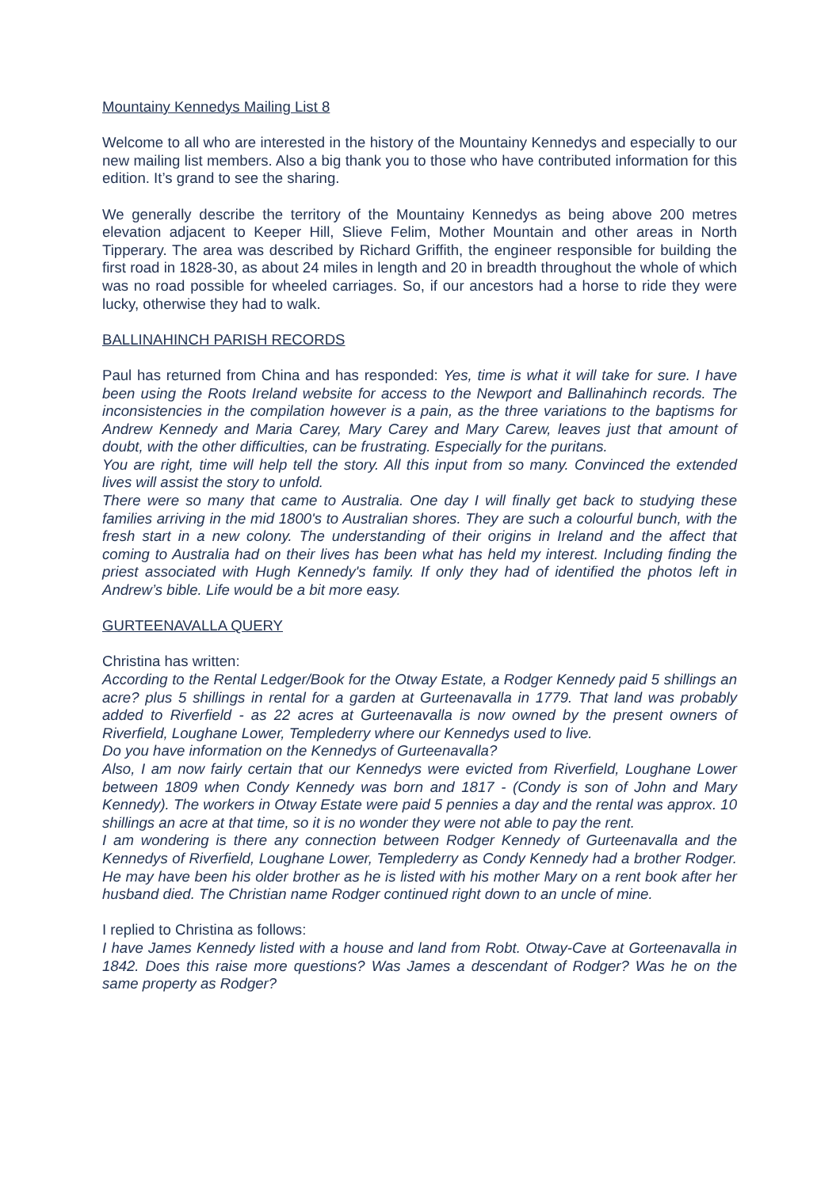Mountainy Kennedys Mailing List 8
Welcome to all who are interested in the history of the Mountainy Kennedys and especially to our new mailing list members. Also a big thank you to those who have contributed information for this edition. It’s grand to see the sharing.
We generally describe the territory of the Mountainy Kennedys as being above 200 metres elevation adjacent to Keeper Hill, Slieve Felim, Mother Mountain and other areas in North Tipperary. The area was described by Richard Griffith, the engineer responsible for building the first road in 1828-30, as about 24 miles in length and 20 in breadth throughout the whole of which was no road possible for wheeled carriages. So, if our ancestors had a horse to ride they were lucky, otherwise they had to walk.
BALLINAHINCH PARISH RECORDS
Paul has returned from China and has responded: Yes, time is what it will take for sure. I have been using the Roots Ireland website for access to the Newport and Ballinahinch records. The inconsistencies in the compilation however is a pain, as the three variations to the baptisms for Andrew Kennedy and Maria Carey, Mary Carey and Mary Carew, leaves just that amount of doubt, with the other difficulties, can be frustrating. Especially for the puritans.
You are right, time will help tell the story. All this input from so many. Convinced the extended lives will assist the story to unfold.
There were so many that came to Australia. One day I will finally get back to studying these families arriving in the mid 1800's to Australian shores. They are such a colourful bunch, with the fresh start in a new colony. The understanding of their origins in Ireland and the affect that coming to Australia had on their lives has been what has held my interest. Including finding the priest associated with Hugh Kennedy's family. If only they had of identified the photos left in Andrew’s bible. Life would be a bit more easy.
GURTEENAVALLA QUERY
Christina has written:
According to the Rental Ledger/Book for the Otway Estate, a Rodger Kennedy paid 5 shillings an acre? plus 5 shillings in rental for a garden at Gurteenavalla in 1779. That land was probably added to Riverfield - as 22 acres at Gurteenavalla is now owned by the present owners of Riverfield, Loughane Lower, Templederry where our Kennedys used to live.
Do you have information on the Kennedys of Gurteenavalla?
Also, I am now fairly certain that our Kennedys were evicted from Riverfield, Loughane Lower between 1809 when Condy Kennedy was born and 1817 - (Condy is son of John and Mary Kennedy). The workers in Otway Estate were paid 5 pennies a day and the rental was approx. 10 shillings an acre at that time, so it is no wonder they were not able to pay the rent.
I am wondering is there any connection between Rodger Kennedy of Gurteenavalla and the Kennedys of Riverfield, Loughane Lower, Templederry as Condy Kennedy had a brother Rodger. He may have been his older brother as he is listed with his mother Mary on a rent book after her husband died. The Christian name Rodger continued right down to an uncle of mine.
I replied to Christina as follows:
I have James Kennedy listed with a house and land from Robt. Otway-Cave at Gorteenavalla in 1842. Does this raise more questions? Was James a descendant of Rodger? Was he on the same property as Rodger?